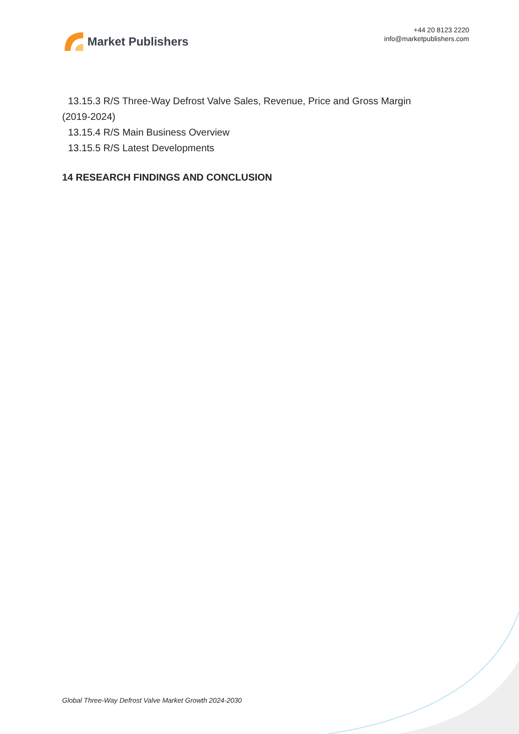Market Publishers
+44 20 8123 2220
info@marketpublishers.com
13.15.3 R/S Three-Way Defrost Valve Sales, Revenue, Price and Gross Margin
(2019-2024)
13.15.4 R/S Main Business Overview
13.15.5 R/S Latest Developments
14 RESEARCH FINDINGS AND CONCLUSION
Global Three-Way Defrost Valve Market Growth 2024-2030